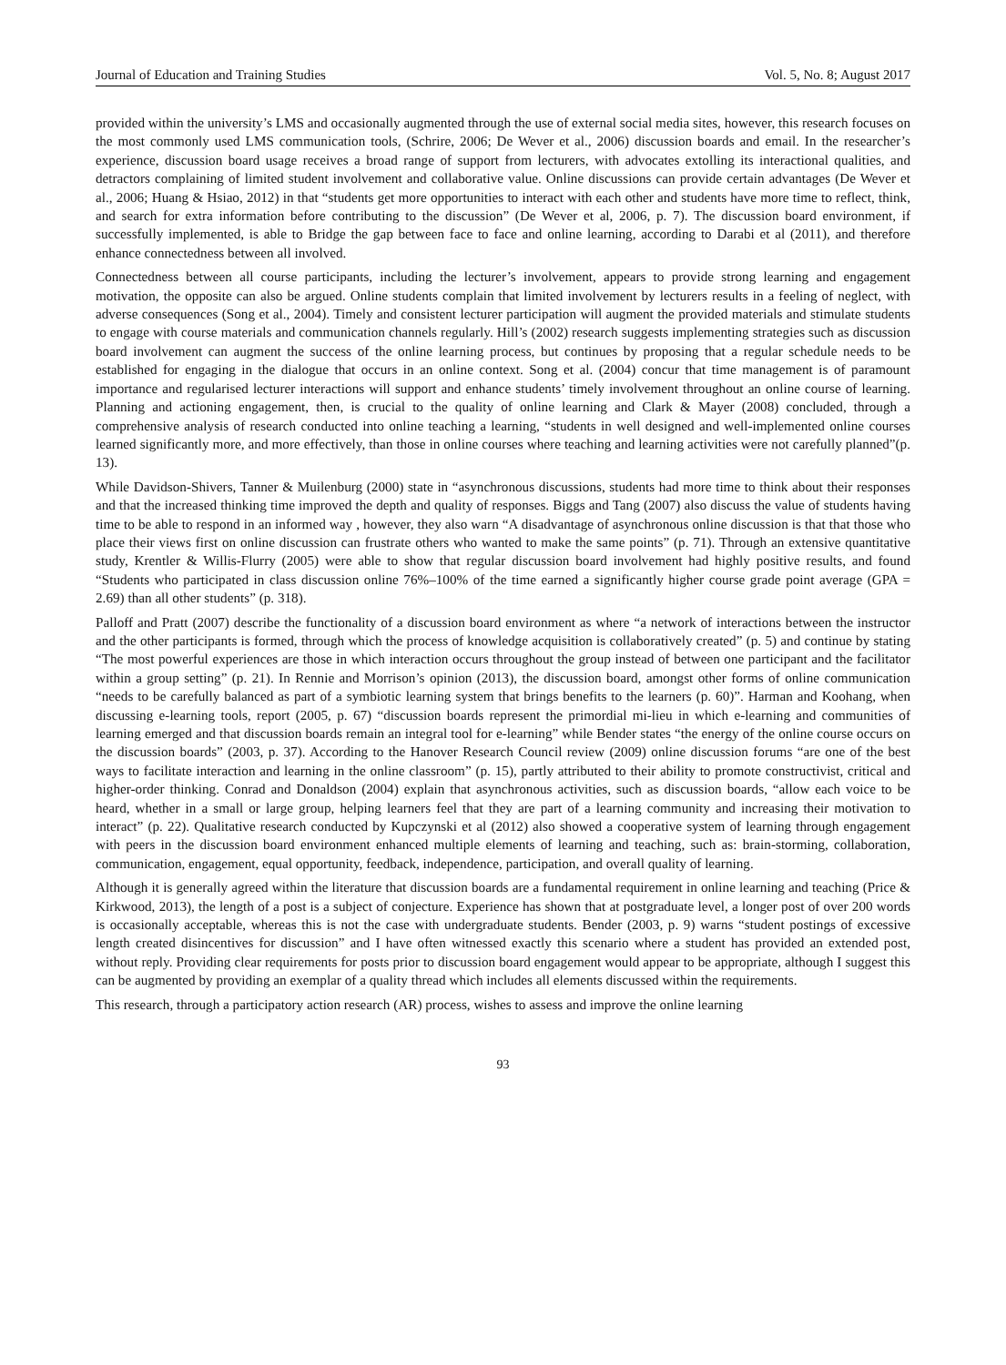Journal of Education and Training Studies Vol. 5, No. 8; August 2017
provided within the university’s LMS and occasionally augmented through the use of external social media sites, however, this research focuses on the most commonly used LMS communication tools, (Schrire, 2006; De Wever et al., 2006) discussion boards and email. In the researcher’s experience, discussion board usage receives a broad range of support from lecturers, with advocates extolling its interactional qualities, and detractors complaining of limited student involvement and collaborative value. Online discussions can provide certain advantages (De Wever et al., 2006; Huang & Hsiao, 2012) in that “students get more opportunities to interact with each other and students have more time to reflect, think, and search for extra information before contributing to the discussion” (De Wever et al, 2006, p. 7). The discussion board environment, if successfully implemented, is able to Bridge the gap between face to face and online learning, according to Darabi et al (2011), and therefore enhance connectedness between all involved.
Connectedness between all course participants, including the lecturer’s involvement, appears to provide strong learning and engagement motivation, the opposite can also be argued. Online students complain that limited involvement by lecturers results in a feeling of neglect, with adverse consequences (Song et al., 2004). Timely and consistent lecturer participation will augment the provided materials and stimulate students to engage with course materials and communication channels regularly. Hill’s (2002) research suggests implementing strategies such as discussion board involvement can augment the success of the online learning process, but continues by proposing that a regular schedule needs to be established for engaging in the dialogue that occurs in an online context. Song et al. (2004) concur that time management is of paramount importance and regularised lecturer interactions will support and enhance students’ timely involvement throughout an online course of learning. Planning and actioning engagement, then, is crucial to the quality of online learning and Clark & Mayer (2008) concluded, through a comprehensive analysis of research conducted into online teaching a learning, “students in well designed and well-implemented online courses learned significantly more, and more effectively, than those in online courses where teaching and learning activities were not carefully planned”(p. 13).
While Davidson-Shivers, Tanner & Muilenburg (2000) state in “asynchronous discussions, students had more time to think about their responses and that the increased thinking time improved the depth and quality of responses. Biggs and Tang (2007) also discuss the value of students having time to be able to respond in an informed way , however, they also warn “A disadvantage of asynchronous online discussion is that that those who place their views first on online discussion can frustrate others who wanted to make the same points” (p. 71). Through an extensive quantitative study, Krentler & Willis-Flurry (2005) were able to show that regular discussion board involvement had highly positive results, and found “Students who participated in class discussion online 76%–100% of the time earned a significantly higher course grade point average (GPA = 2.69) than all other students” (p. 318).
Palloff and Pratt (2007) describe the functionality of a discussion board environment as where “a network of interactions between the instructor and the other participants is formed, through which the process of knowledge acquisition is collaboratively created” (p. 5) and continue by stating “The most powerful experiences are those in which interaction occurs throughout the group instead of between one participant and the facilitator within a group setting” (p. 21). In Rennie and Morrison’s opinion (2013), the discussion board, amongst other forms of online communication “needs to be carefully balanced as part of a symbiotic learning system that brings benefits to the learners (p. 60)”. Harman and Koohang, when discussing e-learning tools, report (2005, p. 67) “discussion boards represent the primordial mi-lieu in which e-learning and communities of learning emerged and that discussion boards remain an integral tool for e-learning” while Bender states “the energy of the online course occurs on the discussion boards” (2003, p. 37). According to the Hanover Research Council review (2009) online discussion forums “are one of the best ways to facilitate interaction and learning in the online classroom” (p. 15), partly attributed to their ability to promote constructivist, critical and higher-order thinking. Conrad and Donaldson (2004) explain that asynchronous activities, such as discussion boards, “allow each voice to be heard, whether in a small or large group, helping learners feel that they are part of a learning community and increasing their motivation to interact” (p. 22). Qualitative research conducted by Kupczynski et al (2012) also showed a cooperative system of learning through engagement with peers in the discussion board environment enhanced multiple elements of learning and teaching, such as: brain-storming, collaboration, communication, engagement, equal opportunity, feedback, independence, participation, and overall quality of learning.
Although it is generally agreed within the literature that discussion boards are a fundamental requirement in online learning and teaching (Price & Kirkwood, 2013), the length of a post is a subject of conjecture. Experience has shown that at postgraduate level, a longer post of over 200 words is occasionally acceptable, whereas this is not the case with undergraduate students. Bender (2003, p. 9) warns “student postings of excessive length created disincentives for discussion” and I have often witnessed exactly this scenario where a student has provided an extended post, without reply. Providing clear requirements for posts prior to discussion board engagement would appear to be appropriate, although I suggest this can be augmented by providing an exemplar of a quality thread which includes all elements discussed within the requirements.
This research, through a participatory action research (AR) process, wishes to assess and improve the online learning
93